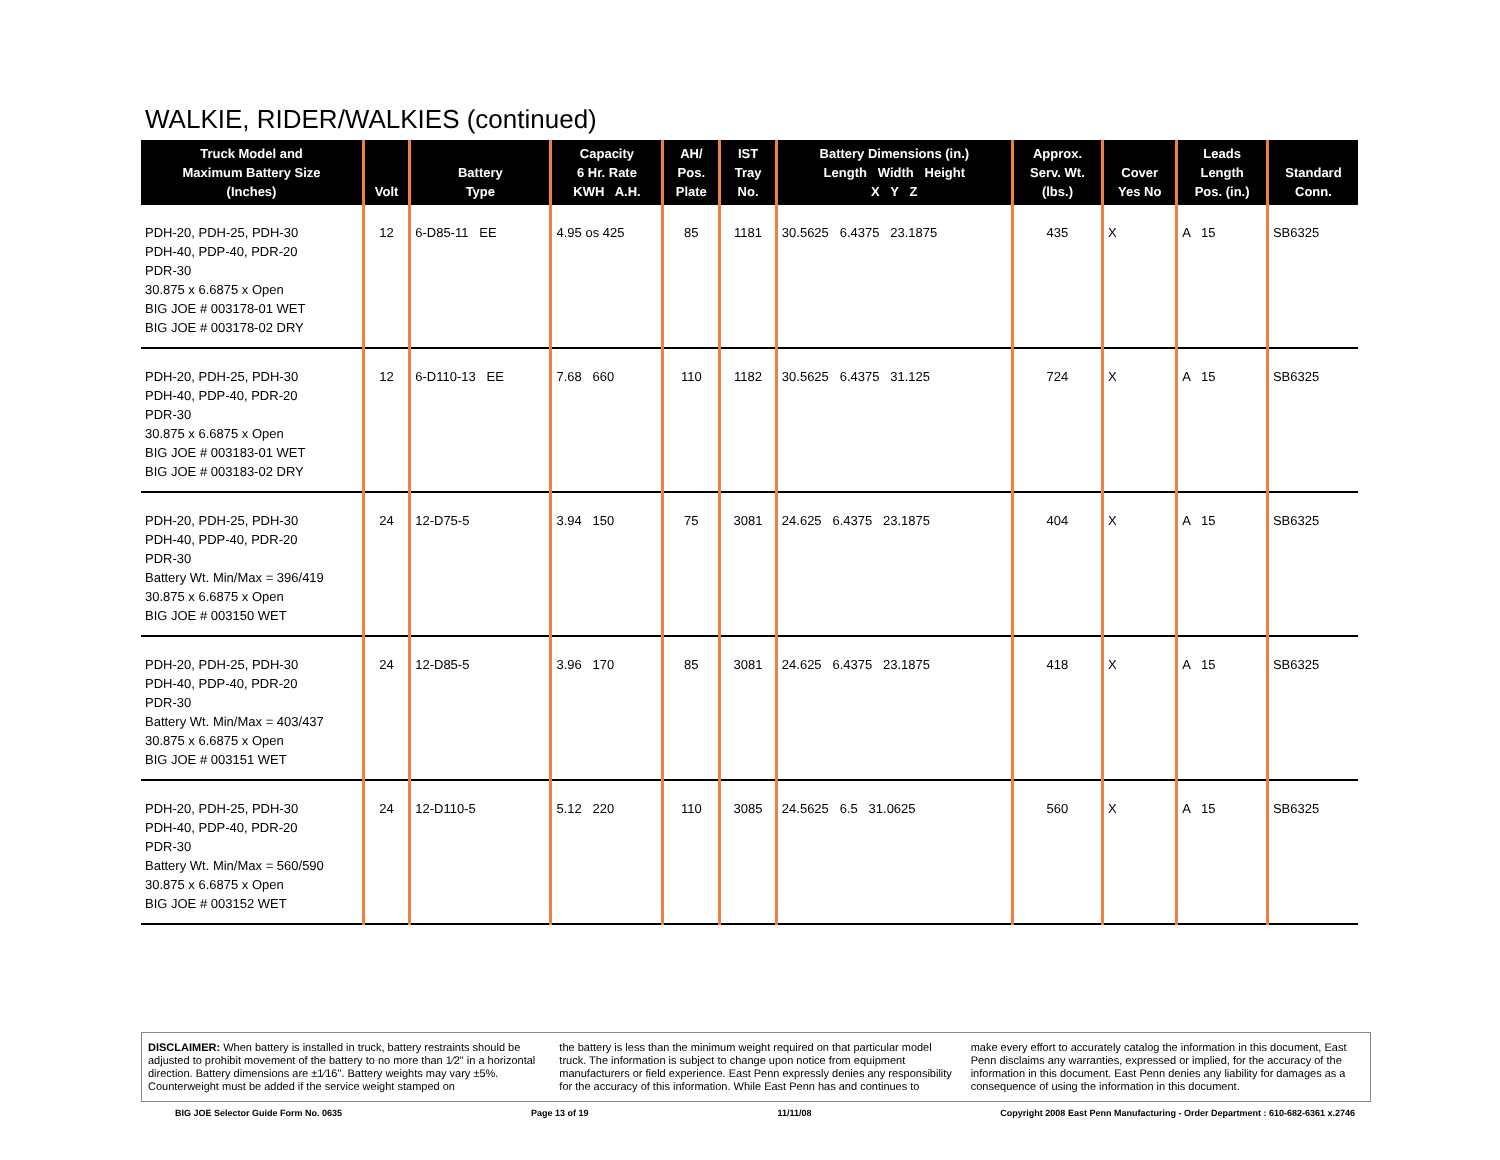WALKIE, RIDER/WALKIES (continued)
| Truck Model and Maximum Battery Size (Inches) | Volt | Battery Type | Capacity 6 Hr. Rate KWH A.H. | AH/ Pos. Plate | IST Tray No. | Battery Dimensions (in.) Length Width Height X Y Z | Approx. Serv. Wt. (lbs.) | Cover Yes No | Leads Length Pos. (in.) | Standard Conn. |
| --- | --- | --- | --- | --- | --- | --- | --- | --- | --- | --- |
| PDH-20, PDH-25, PDH-30 PDH-40, PDP-40, PDR-20 PDR-30 30.875 x 6.6875 x Open BIG JOE # 003178-01 WET BIG JOE # 003178-02 DRY | 12 | 6-D85-11 EE | 4.95 os 425 | 85 | 1181 | 30.5625 6.4375 23.1875 | 435 | X | A 15 | SB6325 |
| PDH-20, PDH-25, PDH-30 PDH-40, PDP-40, PDR-20 PDR-30 30.875 x 6.6875 x Open BIG JOE # 003183-01 WET BIG JOE # 003183-02 DRY | 12 | 6-D110-13 EE | 7.68 660 | 110 | 1182 | 30.5625 6.4375 31.125 | 724 | X | A 15 | SB6325 |
| PDH-20, PDH-25, PDH-30 PDH-40, PDP-40, PDR-20 PDR-30 Battery Wt. Min/Max = 396/419 30.875 x 6.6875 x Open BIG JOE # 003150 WET | 24 | 12-D75-5 | 3.94 150 | 75 | 3081 | 24.625 6.4375 23.1875 | 404 | X | A 15 | SB6325 |
| PDH-20, PDH-25, PDH-30 PDH-40, PDP-40, PDR-20 PDR-30 Battery Wt. Min/Max = 403/437 30.875 x 6.6875 x Open BIG JOE # 003151 WET | 24 | 12-D85-5 | 3.96 170 | 85 | 3081 | 24.625 6.4375 23.1875 | 418 | X | A 15 | SB6325 |
| PDH-20, PDH-25, PDH-30 PDH-40, PDP-40, PDR-20 PDR-30 Battery Wt. Min/Max = 560/590 30.875 x 6.6875 x Open BIG JOE # 003152 WET | 24 | 12-D110-5 | 5.12 220 | 110 | 3085 | 24.5625 6.5 31.0625 | 560 | X | A 15 | SB6325 |
DISCLAIMER: When battery is installed in truck, battery restraints should be adjusted to prohibit movement of the battery to no more than 1⁄2" in a horizontal direction. Battery dimensions are ±1⁄16". Battery weights may vary ±5%. Counterweight must be added if the service weight stamped on
the battery is less than the minimum weight required on that particular model truck. The information is subject to change upon notice from equipment manufacturers or field experience. East Penn expressly denies any responsibility for the accuracy of this information. While East Penn has and continues to
make every effort to accurately catalog the information in this document, East Penn disclaims any warranties, expressed or implied, for the accuracy of the information in this document. East Penn denies any liability for damages as a consequence of using the information in this document.
BIG JOE Selector Guide Form No. 0635 Page 13 of 19 11/11/08 Copyright 2008 East Penn Manufacturing - Order Department : 610-682-6361 x.2746